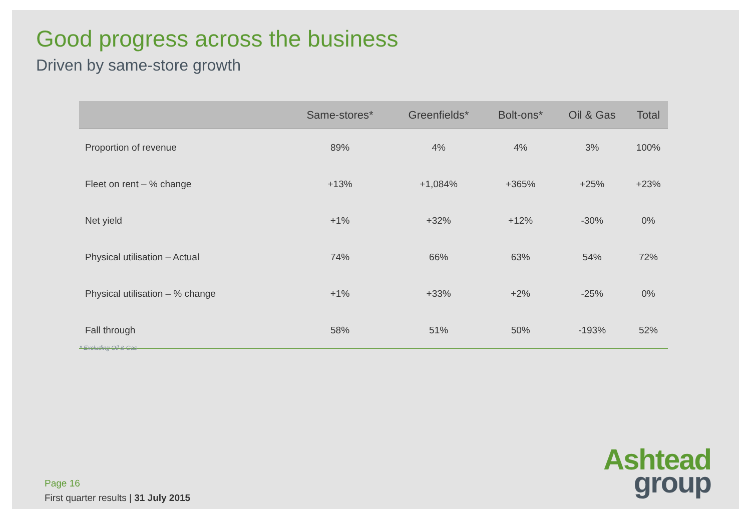Good progress across the business
Driven by same-store growth
| | Same-stores* | Greenfields* | Bolt-ons* | Oil & Gas | Total |
| --- | --- | --- | --- | --- | --- |
| Proportion of revenue | 89% | 4% | 4% | 3% | 100% |
| Fleet on rent – % change | +13% | +1,084% | +365% | +25% | +23% |
| Net yield | +1% | +32% | +12% | -30% | 0% |
| Physical utilisation – Actual | 74% | 66% | 63% | 54% | 72% |
| Physical utilisation – % change | +1% | +33% | +2% | -25% | 0% |
| Fall through | 58% | 51% | 50% | -193% | 52% |
* Excluding Oil & Gas
Ashtead
group
Page 16
First quarter results | 31 July 2015